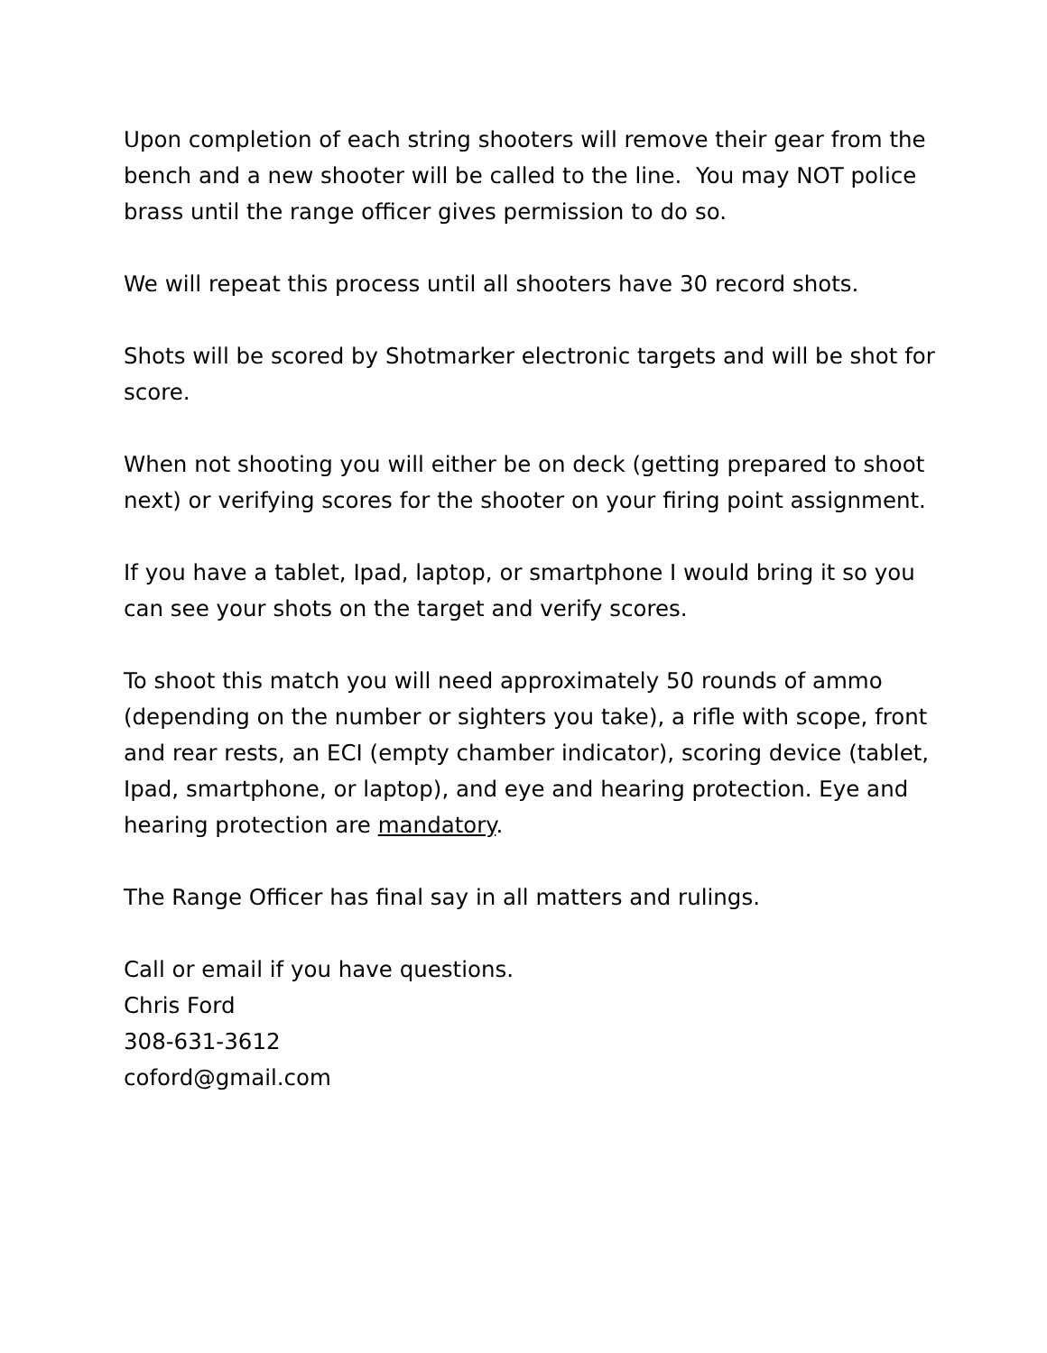Upon completion of each string shooters will remove their gear from the bench and a new shooter will be called to the line. You may NOT police brass until the range officer gives permission to do so.
We will repeat this process until all shooters have 30 record shots.
Shots will be scored by Shotmarker electronic targets and will be shot for score.
When not shooting you will either be on deck (getting prepared to shoot next) or verifying scores for the shooter on your firing point assignment.
If you have a tablet, Ipad, laptop, or smartphone I would bring it so you can see your shots on the target and verify scores.
To shoot this match you will need approximately 50 rounds of ammo (depending on the number or sighters you take), a rifle with scope, front and rear rests, an ECI (empty chamber indicator), scoring device (tablet, Ipad, smartphone, or laptop), and eye and hearing protection. Eye and hearing protection are mandatory.
The Range Officer has final say in all matters and rulings.
Call or email if you have questions.
Chris Ford
308-631-3612
coford@gmail.com